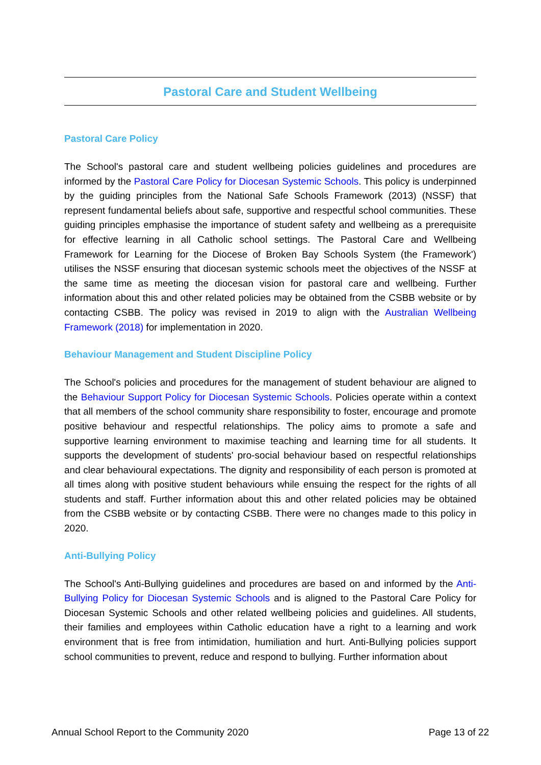Pastoral Care and Student Wellbeing
Pastoral Care Policy
The School's pastoral care and student wellbeing policies guidelines and procedures are informed by the Pastoral Care Policy for Diocesan Systemic Schools. This policy is underpinned by the guiding principles from the National Safe Schools Framework (2013) (NSSF) that represent fundamental beliefs about safe, supportive and respectful school communities. These guiding principles emphasise the importance of student safety and wellbeing as a prerequisite for effective learning in all Catholic school settings. The Pastoral Care and Wellbeing Framework for Learning for the Diocese of Broken Bay Schools System (the Framework') utilises the NSSF ensuring that diocesan systemic schools meet the objectives of the NSSF at the same time as meeting the diocesan vision for pastoral care and wellbeing. Further information about this and other related policies may be obtained from the CSBB website or by contacting CSBB. The policy was revised in 2019 to align with the Australian Wellbeing Framework (2018) for implementation in 2020.
Behaviour Management and Student Discipline Policy
The School's policies and procedures for the management of student behaviour are aligned to the Behaviour Support Policy for Diocesan Systemic Schools. Policies operate within a context that all members of the school community share responsibility to foster, encourage and promote positive behaviour and respectful relationships. The policy aims to promote a safe and supportive learning environment to maximise teaching and learning time for all students. It supports the development of students' pro-social behaviour based on respectful relationships and clear behavioural expectations. The dignity and responsibility of each person is promoted at all times along with positive student behaviours while ensuing the respect for the rights of all students and staff. Further information about this and other related policies may be obtained from the CSBB website or by contacting CSBB. There were no changes made to this policy in 2020.
Anti-Bullying Policy
The School's Anti-Bullying guidelines and procedures are based on and informed by the Anti-Bullying Policy for Diocesan Systemic Schools and is aligned to the Pastoral Care Policy for Diocesan Systemic Schools and other related wellbeing policies and guidelines. All students, their families and employees within Catholic education have a right to a learning and work environment that is free from intimidation, humiliation and hurt. Anti-Bullying policies support school communities to prevent, reduce and respond to bullying. Further information about
Annual School Report to the Community 2020 Page 13 of 22